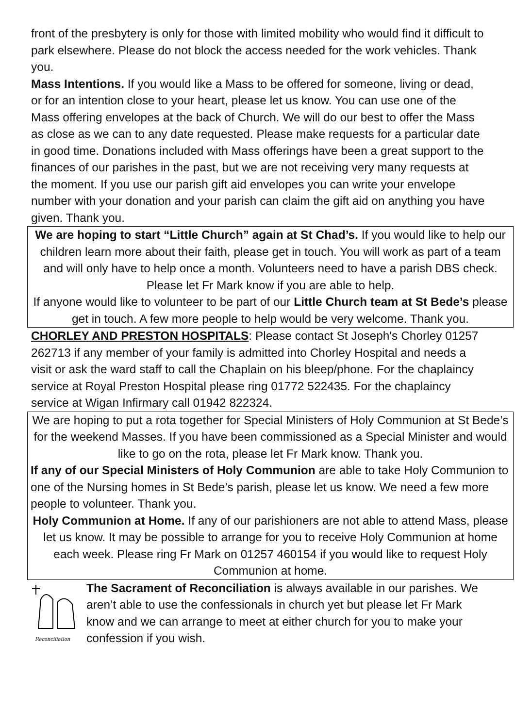front of the presbytery is only for those with limited mobility who would find it difficult to park elsewhere. Please do not block the access needed for the work vehicles. Thank you.
Mass Intentions. If you would like a Mass to be offered for someone, living or dead, or for an intention close to your heart, please let us know. You can use one of the Mass offering envelopes at the back of Church. We will do our best to offer the Mass as close as we can to any date requested. Please make requests for a particular date in good time. Donations included with Mass offerings have been a great support to the finances of our parishes in the past, but we are not receiving very many requests at the moment. If you use our parish gift aid envelopes you can write your envelope number with your donation and your parish can claim the gift aid on anything you have given. Thank you.
We are hoping to start “Little Church” again at St Chad’s. If you would like to help our children learn more about their faith, please get in touch. You will work as part of a team and will only have to help once a month. Volunteers need to have a parish DBS check. Please let Fr Mark know if you are able to help.
If anyone would like to volunteer to be part of our Little Church team at St Bede’s please get in touch. A few more people to help would be very welcome. Thank you.
CHORLEY AND PRESTON HOSPITALS: Please contact St Joseph's Chorley 01257 262713 if any member of your family is admitted into Chorley Hospital and needs a visit or ask the ward staff to call the Chaplain on his bleep/phone. For the chaplaincy service at Royal Preston Hospital please ring 01772 522435. For the chaplaincy service at Wigan Infirmary call 01942 822324.
We are hoping to put a rota together for Special Ministers of Holy Communion at St Bede’s for the weekend Masses. If you have been commissioned as a Special Minister and would like to go on the rota, please let Fr Mark know. Thank you.
If any of our Special Ministers of Holy Communion are able to take Holy Communion to one of the Nursing homes in St Bede’s parish, please let us know. We need a few more people to volunteer. Thank you.
Holy Communion at Home. If any of our parishioners are not able to attend Mass, please let us know. It may be possible to arrange for you to receive Holy Communion at home each week. Please ring Fr Mark on 01257 460154 if you would like to request Holy Communion at home.
Reconciliation
The Sacrament of Reconciliation is always available in our parishes. We aren’t able to use the confessionals in church yet but please let Fr Mark know and we can arrange to meet at either church for you to make your confession if you wish.